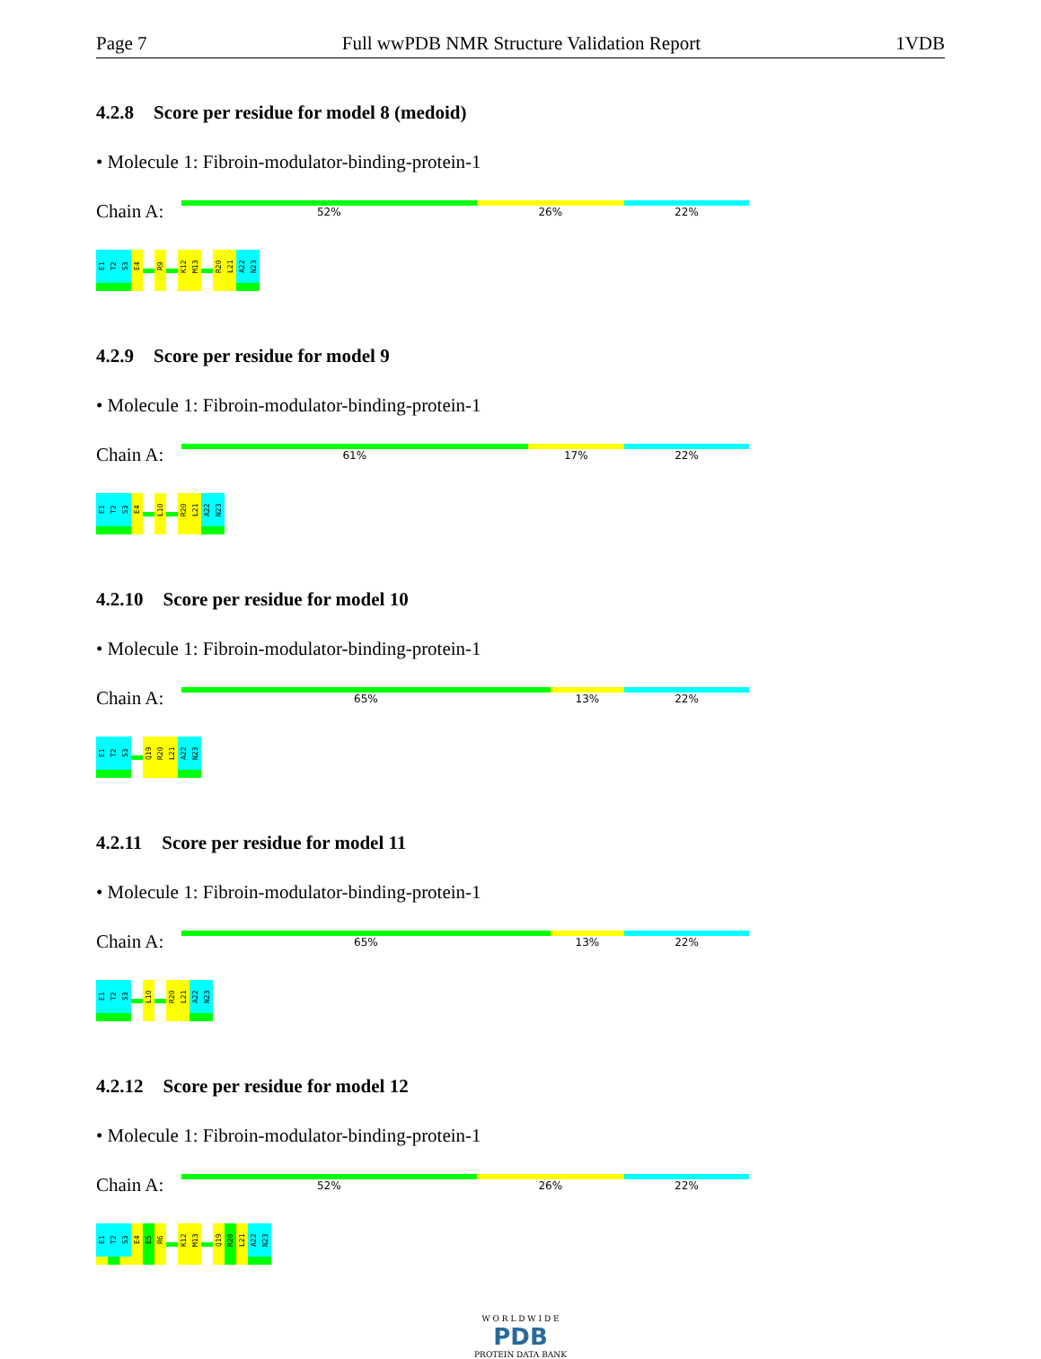Page 7 Full wwPDB NMR Structure Validation Report 1VDB
4.2.8 Score per residue for model 8 (medoid)
• Molecule 1: Fibroin-modulator-binding-protein-1
Chain A:
52% 26% 22%
E1
T2
S3
E4
R9
K12
M13
R20
L21
A22
N23
4.2.9 Score per residue for model 9
• Molecule 1: Fibroin-modulator-binding-protein-1
Chain A:
61% 17% 22%
E1
T2
S3
E4
L10
R20
L21
A22
N23
4.2.10 Score per residue for model 10
• Molecule 1: Fibroin-modulator-binding-protein-1
Chain A:
65% 13% 22%
E1
T2
S3
Q19
R20
L21
A22
N23
4.2.11 Score per residue for model 11
• Molecule 1: Fibroin-modulator-binding-protein-1
Chain A:
65% 13% 22%
E1
T2
S3
L10
R20
L21
A22
N23
4.2.12 Score per residue for model 12
• Molecule 1: Fibroin-modulator-binding-protein-1
Chain A:
52% 26% 22%
E1
T2
S3
E4
E5
R6
K12
M13
Q19
R20
L21
A22
N23
W O R L D W I D E
PDB
PROTEIN DATA BANK